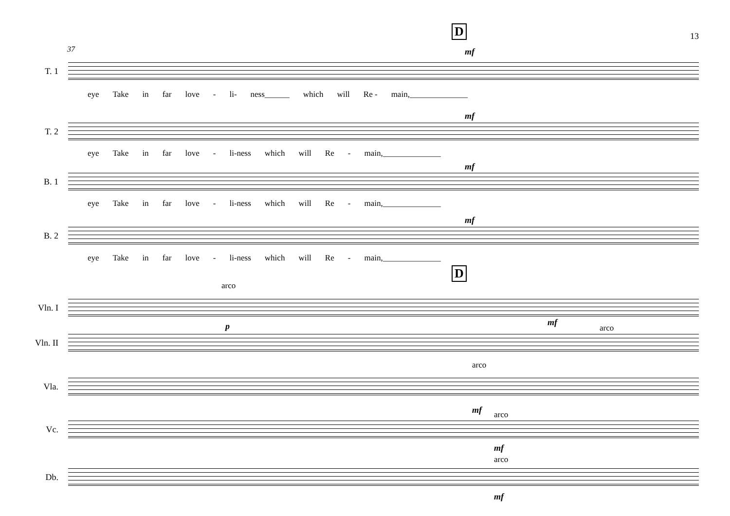13 D
37 mf
T. 1
eye Take in far love - li- ness______ which will Re - main,______________
mf
T. 2
eye Take in far love - li-ness which will Re - main,______________
mf
B. 1
eye Take in far love - li-ness which will Re - main,______________
mf
B. 2
eye Take in far love - li-ness which will Re - main,______________
D
arco
Vln. I
p mf
arco
Vln. II
arco
Vla.
mf arco
Vc.
mf
arco
Db.
mf